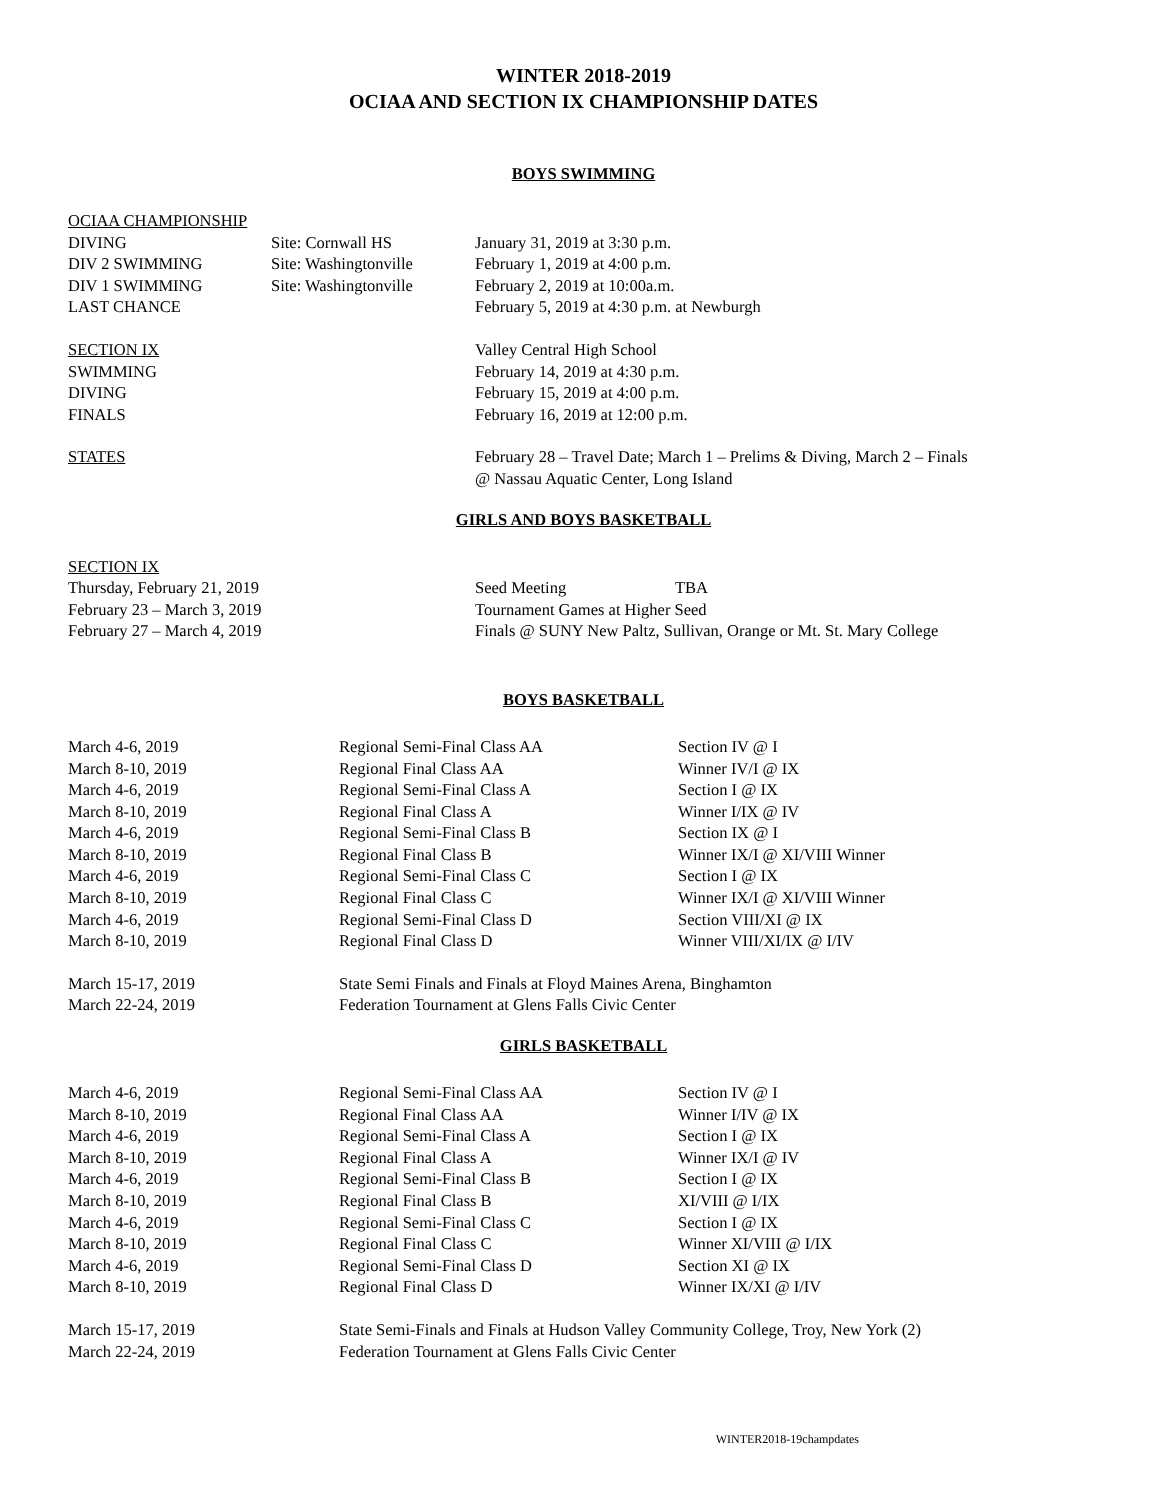WINTER 2018-2019
OCIAA AND SECTION IX CHAMPIONSHIP DATES
BOYS SWIMMING
| OCIAA CHAMPIONSHIP | | |
| DIVING | Site: Cornwall HS | January 31, 2019 at 3:30 p.m. |
| DIV 2 SWIMMING | Site: Washingtonville | February 1, 2019 at 4:00 p.m. |
| DIV 1 SWIMMING | Site: Washingtonville | February 2, 2019 at 10:00a.m. |
| LAST CHANCE | | February 5, 2019 at 4:30 p.m. at Newburgh |
| SECTION IX | | Valley Central High School |
| SWIMMING | | February 14, 2019 at 4:30 p.m. |
| DIVING | | February 15, 2019 at 4:00 p.m. |
| FINALS | | February 16, 2019 at 12:00 p.m. |
| STATES | | February 28 – Travel Date; March 1 – Prelims & Diving, March 2 – Finals @ Nassau Aquatic Center, Long Island |
GIRLS AND BOYS BASKETBALL
| SECTION IX | | |
| Thursday, February 21, 2019 | Seed Meeting | TBA |
| February 23 – March 3, 2019 | Tournament Games at Higher Seed | |
| February 27 – March 4, 2019 | Finals @ SUNY New Paltz, Sullivan, Orange or Mt. St. Mary College | |
BOYS BASKETBALL
| March 4-6, 2019 | Regional Semi-Final Class AA | Section IV @ I |
| March 8-10, 2019 | Regional Final Class AA | Winner IV/I @ IX |
| March 4-6, 2019 | Regional Semi-Final Class A | Section I @ IX |
| March 8-10, 2019 | Regional Final Class A | Winner I/IX @ IV |
| March 4-6, 2019 | Regional Semi-Final Class B | Section IX @ I |
| March 8-10, 2019 | Regional Final Class B | Winner IX/I @ XI/VIII Winner |
| March 4-6, 2019 | Regional Semi-Final Class C | Section I @ IX |
| March 8-10, 2019 | Regional Final Class C | Winner IX/I @ XI/VIII Winner |
| March 4-6, 2019 | Regional Semi-Final Class D | Section VIII/XI @ IX |
| March 8-10, 2019 | Regional Final Class D | Winner VIII/XI/IX @ I/IV |
| March 15-17, 2019 | State Semi Finals and Finals at Floyd Maines Arena, Binghamton | |
| March 22-24, 2019 | Federation Tournament at Glens Falls Civic Center | |
GIRLS BASKETBALL
| March 4-6, 2019 | Regional Semi-Final Class AA | Section IV @ I |
| March 8-10, 2019 | Regional Final Class AA | Winner I/IV @ IX |
| March 4-6, 2019 | Regional Semi-Final Class A | Section I @ IX |
| March 8-10, 2019 | Regional Final Class A | Winner IX/I @ IV |
| March 4-6, 2019 | Regional Semi-Final Class B | Section I @ IX |
| March 8-10, 2019 | Regional Final Class B | XI/VIII @ I/IX |
| March 4-6, 2019 | Regional Semi-Final Class C | Section I @ IX |
| March 8-10, 2019 | Regional Final Class C | Winner XI/VIII @ I/IX |
| March 4-6, 2019 | Regional Semi-Final Class D | Section XI @ IX |
| March 8-10, 2019 | Regional Final Class D | Winner IX/XI @ I/IV |
| March 15-17, 2019 | State Semi-Finals and Finals at Hudson Valley Community College, Troy, New York (2) | |
| March 22-24, 2019 | Federation Tournament at Glens Falls Civic Center | |
WINTER2018-19champdates